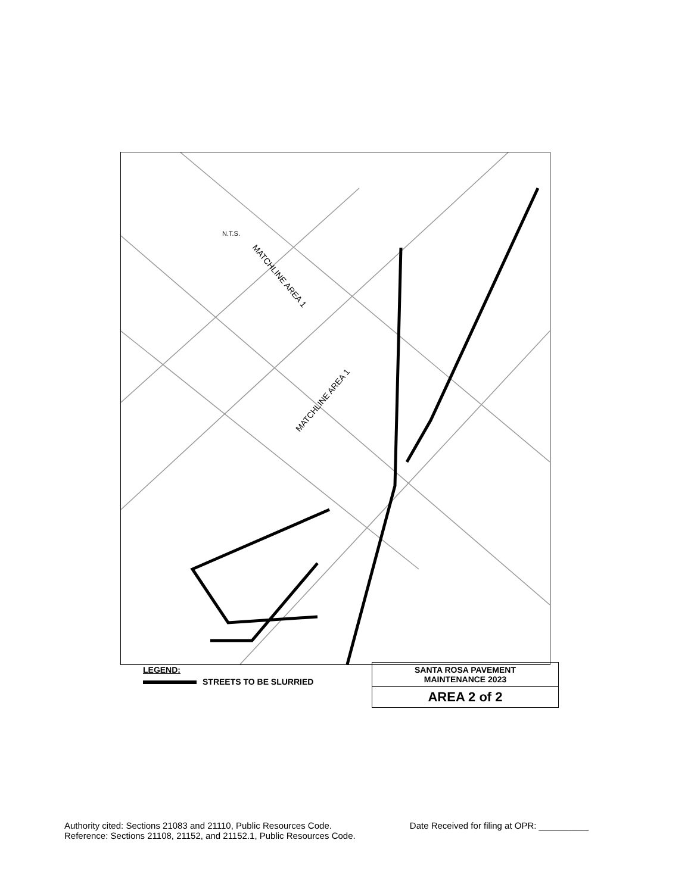MATCHLINE AREA 1
MATCHLINE AREA 1
N.T.S.
LEGEND:
STREETS TO BE SLURRIED
SANTA ROSA PAVEMENT
MAINTENANCE 2023
AREA 2 of 2
Authority cited: Sections 21083 and 21110, Public Resources Code.
Reference: Sections 21108, 21152, and 21152.1, Public Resources Code.
Date Received for filing at OPR: __________